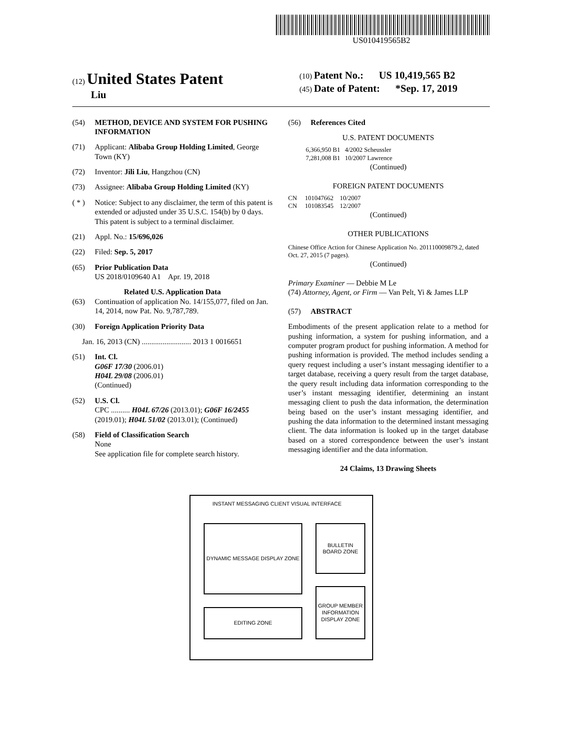US010419565B2
(12) United States Patent
Liu
(10) Patent No.: US 10,419,565 B2
(45) Date of Patent: *Sep. 17, 2019
(54) METHOD, DEVICE AND SYSTEM FOR PUSHING INFORMATION
(71) Applicant: Alibaba Group Holding Limited, George Town (KY)
(72) Inventor: Jili Liu, Hangzhou (CN)
(73) Assignee: Alibaba Group Holding Limited (KY)
( * ) Notice: Subject to any disclaimer, the term of this patent is extended or adjusted under 35 U.S.C. 154(b) by 0 days.
This patent is subject to a terminal disclaimer.
(21) Appl. No.: 15/696,026
(22) Filed: Sep. 5, 2017
(65) Prior Publication Data
US 2018/0109640 A1 Apr. 19, 2018
Related U.S. Application Data
(63) Continuation of application No. 14/155,077, filed on Jan. 14, 2014, now Pat. No. 9,787,789.
(30) Foreign Application Priority Data
Jan. 16, 2013 (CN) .......................... 2013 1 0016651
(51) Int. Cl.
G06F 17/30 (2006.01)
H04L 29/08 (2006.01)
(Continued)
(52) U.S. Cl.
CPC .......... H04L 67/26 (2013.01); G06F 16/2455 (2019.01); H04L 51/02 (2013.01); (Continued)
(58) Field of Classification Search
None
See application file for complete search history.
(56) References Cited
U.S. PATENT DOCUMENTS
6,366,950 B1 4/2002 Scheussler
7,281,008 B1 10/2007 Lawrence
(Continued)
FOREIGN PATENT DOCUMENTS
CN 101047662 10/2007
CN 101083545 12/2007
(Continued)
OTHER PUBLICATIONS
Chinese Office Action for Chinese Application No. 201110009879.2, dated Oct. 27, 2015 (7 pages).
(Continued)
Primary Examiner — Debbie M Le
(74) Attorney, Agent, or Firm — Van Pelt, Yi & James LLP
(57) ABSTRACT
Embodiments of the present application relate to a method for pushing information, a system for pushing information, and a computer program product for pushing information. A method for pushing information is provided. The method includes sending a query request including a user’s instant messaging identifier to a target database, receiving a query result from the target database, the query result including data information corresponding to the user’s instant messaging identifier, determining an instant messaging client to push the data information, the determination being based on the user’s instant messaging identifier, and pushing the data information to the determined instant messaging client. The data information is looked up in the target database based on a stored correspondence between the user’s instant messaging identifier and the data information.
24 Claims, 13 Drawing Sheets
INSTANT MESSAGING CLIENT VISUAL INTERFACE
DYNAMIC MESSAGE DISPLAY ZONE
BULLETIN
BOARD ZONE
EDITING ZONE
GROUP MEMBER INFORMATION DISPLAY ZONE